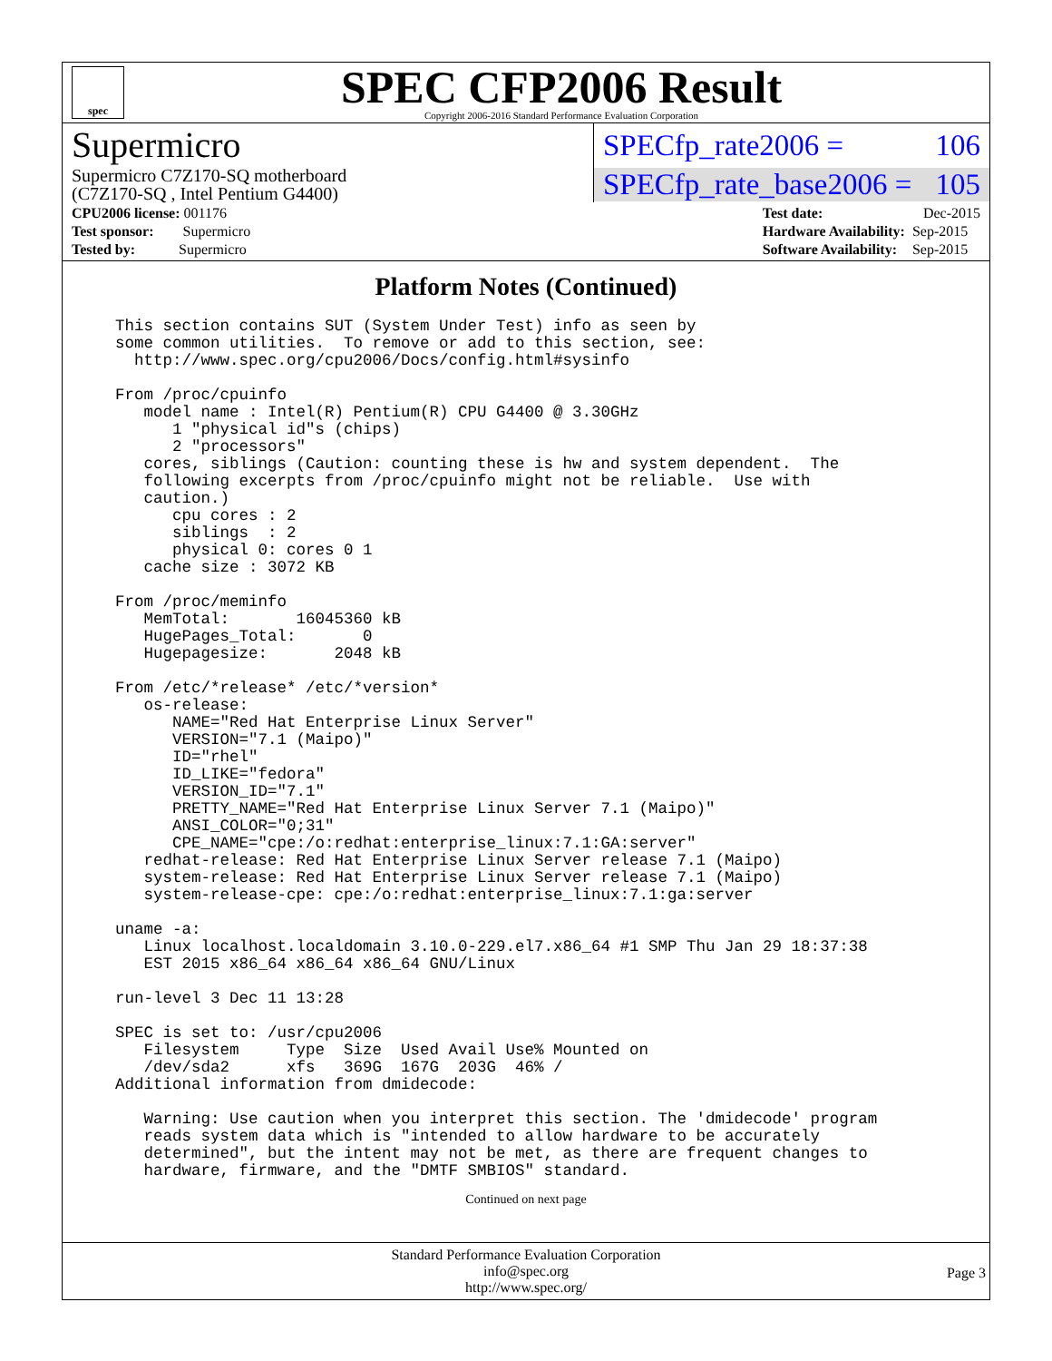spec
SPEC CFP2006 Result
Copyright 2006-2016 Standard Performance Evaluation Corporation
Supermicro
Supermicro C7Z170-SQ motherboard
(C7Z170-SQ , Intel Pentium G4400)
SPECfp_rate2006 = 106
SPECfp_rate_base2006 = 105
| CPU2006 license: 001176 |
| Test sponsor: Supermicro |
| Tested by: Supermicro |
| Test date: | Dec-2015 |
| Hardware Availability: | Sep-2015 |
| Software Availability: | Sep-2015 |
Platform Notes (Continued)
This section contains SUT (System Under Test) info as seen by
some common utilities.  To remove or add to this section, see:
  http://www.spec.org/cpu2006/Docs/config.html#sysinfo

From /proc/cpuinfo
   model name : Intel(R) Pentium(R) CPU G4400 @ 3.30GHz
      1 "physical id"s (chips)
      2 "processors"
   cores, siblings (Caution: counting these is hw and system dependent.  The
   following excerpts from /proc/cpuinfo might not be reliable.  Use with
   caution.)
      cpu cores : 2
      siblings  : 2
      physical 0: cores 0 1
   cache size : 3072 KB

From /proc/meminfo
   MemTotal:       16045360 kB
   HugePages_Total:       0
   Hugepagesize:       2048 kB

From /etc/*release* /etc/*version*
   os-release:
      NAME="Red Hat Enterprise Linux Server"
      VERSION="7.1 (Maipo)"
      ID="rhel"
      ID_LIKE="fedora"
      VERSION_ID="7.1"
      PRETTY_NAME="Red Hat Enterprise Linux Server 7.1 (Maipo)"
      ANSI_COLOR="0;31"
      CPE_NAME="cpe:/o:redhat:enterprise_linux:7.1:GA:server"
   redhat-release: Red Hat Enterprise Linux Server release 7.1 (Maipo)
   system-release: Red Hat Enterprise Linux Server release 7.1 (Maipo)
   system-release-cpe: cpe:/o:redhat:enterprise_linux:7.1:ga:server

uname -a:
   Linux localhost.localdomain 3.10.0-229.el7.x86_64 #1 SMP Thu Jan 29 18:37:38
   EST 2015 x86_64 x86_64 x86_64 GNU/Linux

run-level 3 Dec 11 13:28

SPEC is set to: /usr/cpu2006
   Filesystem     Type  Size  Used Avail Use% Mounted on
   /dev/sda2      xfs   369G  167G  203G  46% /
Additional information from dmidecode:

   Warning: Use caution when you interpret this section. The 'dmidecode' program
   reads system data which is "intended to allow hardware to be accurately
   determined", but the intent may not be met, as there are frequent changes to
   hardware, firmware, and the "DMTF SMBIOS" standard.
Continued on next page
Standard Performance Evaluation Corporation
info@spec.org
http://www.spec.org/
Page 3